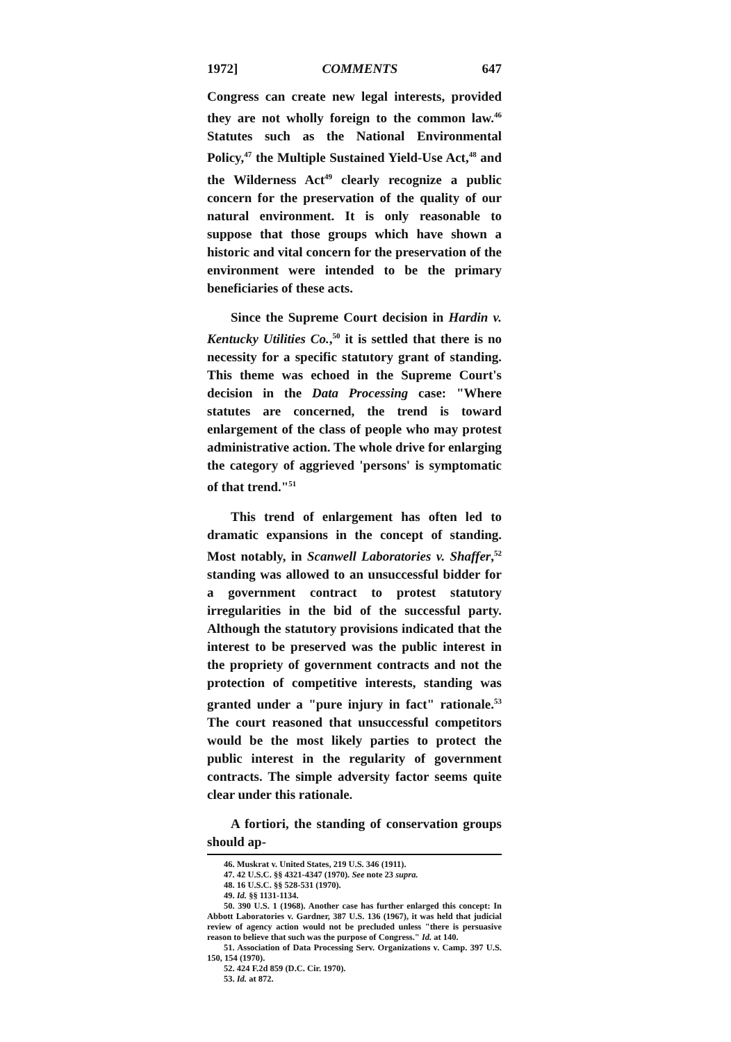1972] COMMENTS 647
Congress can create new legal interests, provided they are not wholly foreign to the common law.<sup>46</sup> Statutes such as the National Environmental Policy,<sup>47</sup> the Multiple Sustained Yield-Use Act,<sup>48</sup> and the Wilderness Act<sup>49</sup> clearly recognize a public concern for the preservation of the quality of our natural environment. It is only reasonable to suppose that those groups which have shown a historic and vital concern for the preservation of the environment were intended to be the primary beneficiaries of these acts.
Since the Supreme Court decision in Hardin v. Kentucky Utilities Co.,<sup>50</sup> it is settled that there is no necessity for a specific statutory grant of standing. This theme was echoed in the Supreme Court's decision in the Data Processing case: "Where statutes are concerned, the trend is toward enlargement of the class of people who may protest administrative action. The whole drive for enlarging the category of aggrieved 'persons' is symptomatic of that trend."<sup>51</sup>
This trend of enlargement has often led to dramatic expansions in the concept of standing. Most notably, in Scanwell Laboratories v. Shaffer,<sup>52</sup> standing was allowed to an unsuccessful bidder for a government contract to protest statutory irregularities in the bid of the successful party. Although the statutory provisions indicated that the interest to be preserved was the public interest in the propriety of government contracts and not the protection of competitive interests, standing was granted under a "pure injury in fact" rationale.<sup>53</sup> The court reasoned that unsuccessful competitors would be the most likely parties to protect the public interest in the regularity of government contracts. The simple adversity factor seems quite clear under this rationale.
A fortiori, the standing of conservation groups should ap-
46. Muskrat v. United States, 219 U.S. 346 (1911).
47. 42 U.S.C. §§ 4321-4347 (1970). See note 23 supra.
48. 16 U.S.C. §§ 528-531 (1970).
49. Id. §§ 1131-1134.
50. 390 U.S. 1 (1968). Another case has further enlarged this concept: In Abbott Laboratories v. Gardner, 387 U.S. 136 (1967), it was held that judicial review of agency action would not be precluded unless "there is persuasive reason to believe that such was the purpose of Congress." Id. at 140.
51. Association of Data Processing Serv. Organizations v. Camp. 397 U.S. 150, 154 (1970).
52. 424 F.2d 859 (D.C. Cir. 1970).
53. Id. at 872.